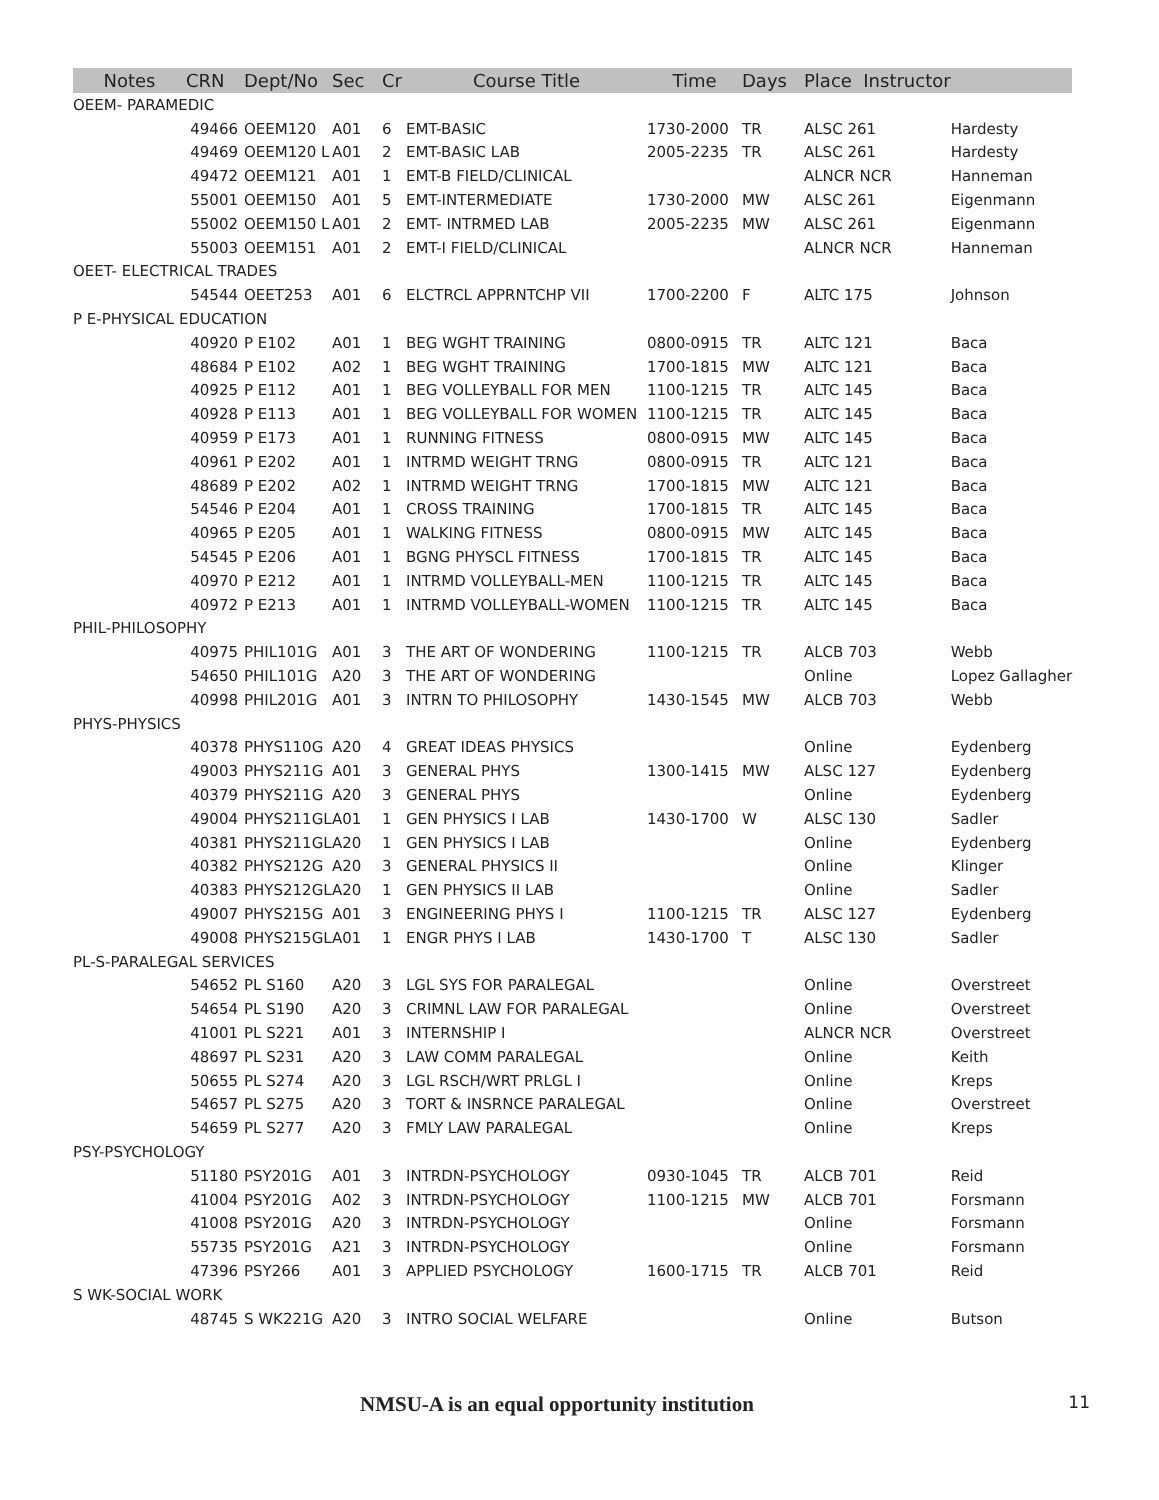| Notes | CRN | Dept/No | Sec | Cr | Course Title | Time | Days | Place Instructor | |
| --- | --- | --- | --- | --- | --- | --- | --- | --- | --- |
| OEEM- PARAMEDIC | | | | | | | | | |
| | 49466 | OEEM120 | A01 | 6 | EMT-BASIC | 1730-2000 | TR | ALSC 261 | Hardesty |
| | 49469 | OEEM120 L | A01 | 2 | EMT-BASIC LAB | 2005-2235 | TR | ALSC 261 | Hardesty |
| | 49472 | OEEM121 | A01 | 1 | EMT-B FIELD/CLINICAL | | | ALNCR NCR | Hanneman |
| | 55001 | OEEM150 | A01 | 5 | EMT-INTERMEDIATE | 1730-2000 | MW | ALSC 261 | Eigenmann |
| | 55002 | OEEM150 L | A01 | 2 | EMT- INTRMED LAB | 2005-2235 | MW | ALSC 261 | Eigenmann |
| | 55003 | OEEM151 | A01 | 2 | EMT-I FIELD/CLINICAL | | | ALNCR NCR | Hanneman |
| OEET- ELECTRICAL TRADES | | | | | | | | | |
| | 54544 | OEET253 | A01 | 6 | ELCTRCL APPRNTCHP VII | 1700-2200 | F | ALTC 175 | Johnson |
| P E-PHYSICAL EDUCATION | | | | | | | | | |
| | 40920 | P E102 | A01 | 1 | BEG WGHT TRAINING | 0800-0915 | TR | ALTC 121 | Baca |
| | 48684 | P E102 | A02 | 1 | BEG WGHT TRAINING | 1700-1815 | MW | ALTC 121 | Baca |
| | 40925 | P E112 | A01 | 1 | BEG VOLLEYBALL FOR MEN | 1100-1215 | TR | ALTC 145 | Baca |
| | 40928 | P E113 | A01 | 1 | BEG VOLLEYBALL FOR WOMEN | 1100-1215 | TR | ALTC 145 | Baca |
| | 40959 | P E173 | A01 | 1 | RUNNING FITNESS | 0800-0915 | MW | ALTC 145 | Baca |
| | 40961 | P E202 | A01 | 1 | INTRMD WEIGHT TRNG | 0800-0915 | TR | ALTC 121 | Baca |
| | 48689 | P E202 | A02 | 1 | INTRMD WEIGHT TRNG | 1700-1815 | MW | ALTC 121 | Baca |
| | 54546 | P E204 | A01 | 1 | CROSS TRAINING | 1700-1815 | TR | ALTC 145 | Baca |
| | 40965 | P E205 | A01 | 1 | WALKING FITNESS | 0800-0915 | MW | ALTC 145 | Baca |
| | 54545 | P E206 | A01 | 1 | BGNG PHYSCL FITNESS | 1700-1815 | TR | ALTC 145 | Baca |
| | 40970 | P E212 | A01 | 1 | INTRMD VOLLEYBALL-MEN | 1100-1215 | TR | ALTC 145 | Baca |
| | 40972 | P E213 | A01 | 1 | INTRMD VOLLEYBALL-WOMEN | 1100-1215 | TR | ALTC 145 | Baca |
| PHIL-PHILOSOPHY | | | | | | | | | |
| | 40975 | PHIL101G | A01 | 3 | THE ART OF WONDERING | 1100-1215 | TR | ALCB 703 | Webb |
| | 54650 | PHIL101G | A20 | 3 | THE ART OF WONDERING | | | Online | Lopez Gallagher |
| | 40998 | PHIL201G | A01 | 3 | INTRN TO PHILOSOPHY | 1430-1545 | MW | ALCB 703 | Webb |
| PHYS-PHYSICS | | | | | | | | | |
| | 40378 | PHYS110G | A20 | 4 | GREAT IDEAS PHYSICS | | | Online | Eydenberg |
| | 49003 | PHYS211G | A01 | 3 | GENERAL PHYS | 1300-1415 | MW | ALSC 127 | Eydenberg |
| | 40379 | PHYS211G | A20 | 3 | GENERAL PHYS | | | Online | Eydenberg |
| | 49004 | PHYS211GL | A01 | 1 | GEN PHYSICS I LAB | 1430-1700 | W | ALSC 130 | Sadler |
| | 40381 | PHYS211GL | A20 | 1 | GEN PHYSICS I LAB | | | Online | Eydenberg |
| | 40382 | PHYS212G | A20 | 3 | GENERAL PHYSICS II | | | Online | Klinger |
| | 40383 | PHYS212GL | A20 | 1 | GEN PHYSICS II LAB | | | Online | Sadler |
| | 49007 | PHYS215G | A01 | 3 | ENGINEERING PHYS I | 1100-1215 | TR | ALSC 127 | Eydenberg |
| | 49008 | PHYS215GL | A01 | 1 | ENGR PHYS I LAB | 1430-1700 | T | ALSC 130 | Sadler |
| PL-S-PARALEGAL SERVICES | | | | | | | | | |
| | 54652 | PL S160 | A20 | 3 | LGL SYS FOR PARALEGAL | | | Online | Overstreet |
| | 54654 | PL S190 | A20 | 3 | CRIMNL LAW FOR PARALEGAL | | | Online | Overstreet |
| | 41001 | PL S221 | A01 | 3 | INTERNSHIP I | | | ALNCR NCR | Overstreet |
| | 48697 | PL S231 | A20 | 3 | LAW COMM PARALEGAL | | | Online | Keith |
| | 50655 | PL S274 | A20 | 3 | LGL RSCH/WRT PRLGL I | | | Online | Kreps |
| | 54657 | PL S275 | A20 | 3 | TORT & INSRNCE PARALEGAL | | | Online | Overstreet |
| | 54659 | PL S277 | A20 | 3 | FMLY LAW PARALEGAL | | | Online | Kreps |
| PSY-PSYCHOLOGY | | | | | | | | | |
| | 51180 | PSY201G | A01 | 3 | INTRDN-PSYCHOLOGY | 0930-1045 | TR | ALCB 701 | Reid |
| | 41004 | PSY201G | A02 | 3 | INTRDN-PSYCHOLOGY | 1100-1215 | MW | ALCB 701 | Forsmann |
| | 41008 | PSY201G | A20 | 3 | INTRDN-PSYCHOLOGY | | | Online | Forsmann |
| | 55735 | PSY201G | A21 | 3 | INTRDN-PSYCHOLOGY | | | Online | Forsmann |
| | 47396 | PSY266 | A01 | 3 | APPLIED PSYCHOLOGY | 1600-1715 | TR | ALCB 701 | Reid |
| S WK-SOCIAL WORK | | | | | | | | | |
| | 48745 | S WK221G | A20 | 3 | INTRO SOCIAL WELFARE | | | Online | Butson |
NMSU-A is an equal opportunity institution 11